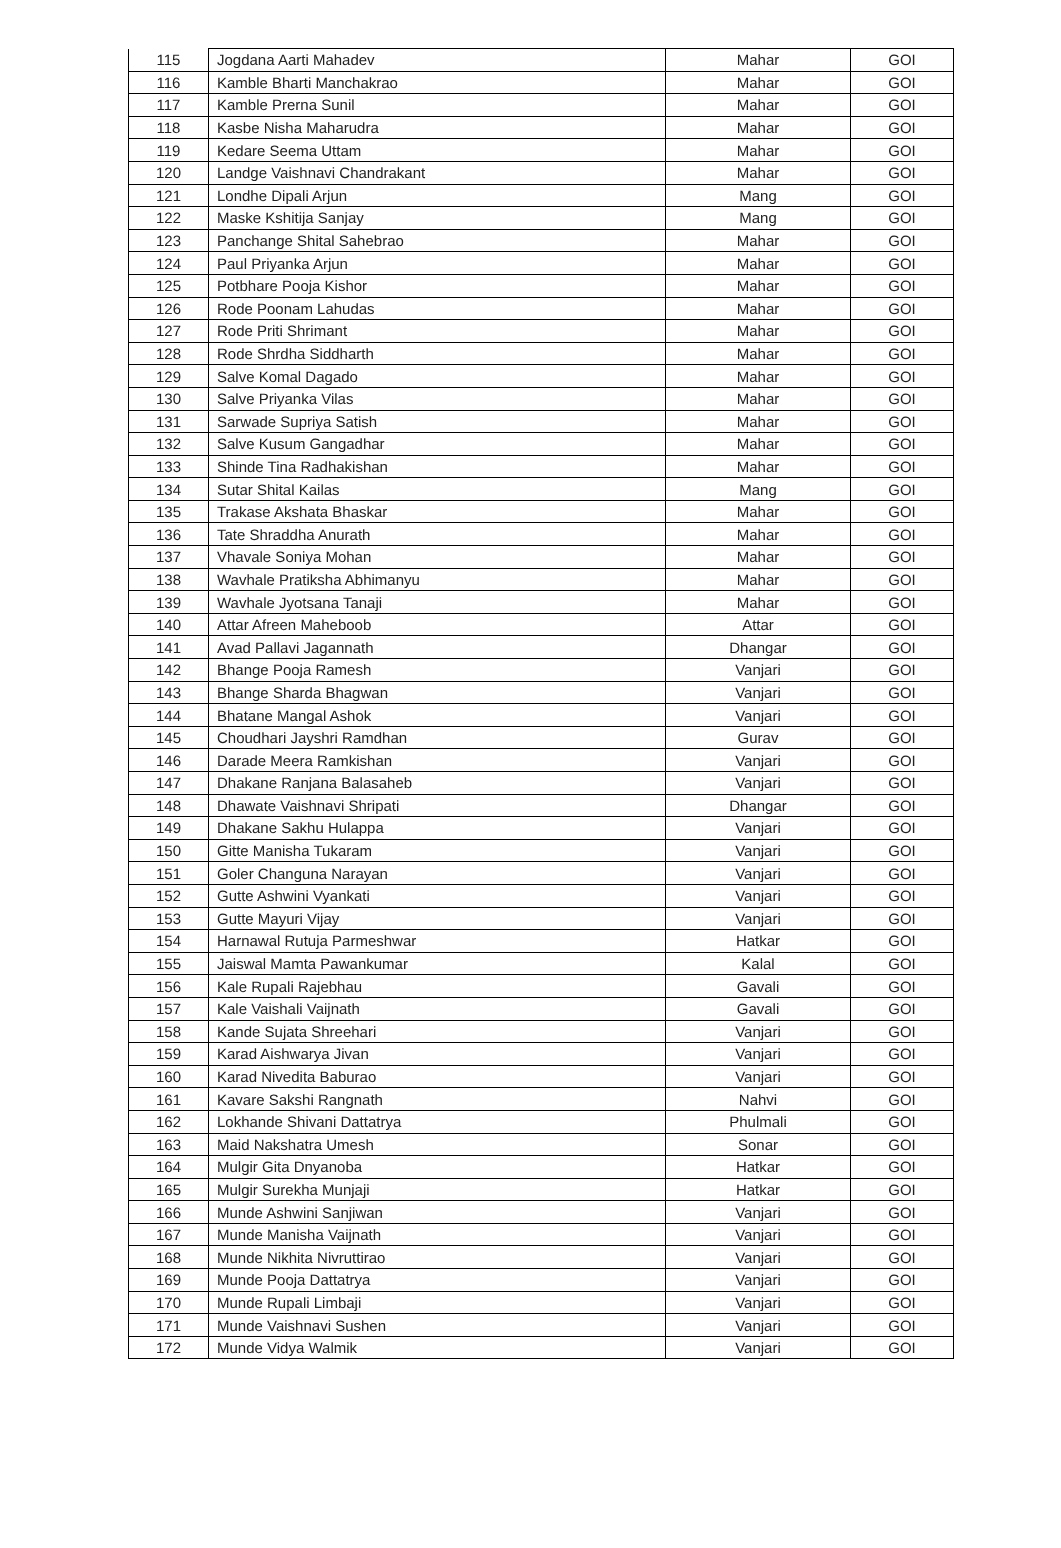| 115 | Jogdana Aarti Mahadev | Mahar | GOI |
| 116 | Kamble Bharti Manchakrao | Mahar | GOI |
| 117 | Kamble Prerna Sunil | Mahar | GOI |
| 118 | Kasbe Nisha Maharudra | Mahar | GOI |
| 119 | Kedare Seema Uttam | Mahar | GOI |
| 120 | Landge Vaishnavi Chandrakant | Mahar | GOI |
| 121 | Londhe Dipali Arjun | Mang | GOI |
| 122 | Maske Kshitija Sanjay | Mang | GOI |
| 123 | Panchange Shital Sahebrao | Mahar | GOI |
| 124 | Paul Priyanka Arjun | Mahar | GOI |
| 125 | Potbhare Pooja Kishor | Mahar | GOI |
| 126 | Rode Poonam Lahudas | Mahar | GOI |
| 127 | Rode Priti Shrimant | Mahar | GOI |
| 128 | Rode Shrdha Siddharth | Mahar | GOI |
| 129 | Salve Komal Dagado | Mahar | GOI |
| 130 | Salve Priyanka Vilas | Mahar | GOI |
| 131 | Sarwade Supriya Satish | Mahar | GOI |
| 132 | Salve Kusum Gangadhar | Mahar | GOI |
| 133 | Shinde Tina Radhakishan | Mahar | GOI |
| 134 | Sutar Shital Kailas | Mang | GOI |
| 135 | Trakase Akshata Bhaskar | Mahar | GOI |
| 136 | Tate Shraddha Anurath | Mahar | GOI |
| 137 | Vhavale Soniya Mohan | Mahar | GOI |
| 138 | Wavhale Pratiksha Abhimanyu | Mahar | GOI |
| 139 | Wavhale Jyotsana Tanaji | Mahar | GOI |
| 140 | Attar Afreen Maheboob | Attar | GOI |
| 141 | Avad Pallavi Jagannath | Dhangar | GOI |
| 142 | Bhange Pooja Ramesh | Vanjari | GOI |
| 143 | Bhange Sharda Bhagwan | Vanjari | GOI |
| 144 | Bhatane Mangal Ashok | Vanjari | GOI |
| 145 | Choudhari Jayshri Ramdhan | Gurav | GOI |
| 146 | Darade Meera Ramkishan | Vanjari | GOI |
| 147 | Dhakane Ranjana Balasaheb | Vanjari | GOI |
| 148 | Dhawate Vaishnavi Shripati | Dhangar | GOI |
| 149 | Dhakane Sakhu Hulappa | Vanjari | GOI |
| 150 | Gitte Manisha Tukaram | Vanjari | GOI |
| 151 | Goler Changuna Narayan | Vanjari | GOI |
| 152 | Gutte Ashwini Vyankati | Vanjari | GOI |
| 153 | Gutte Mayuri Vijay | Vanjari | GOI |
| 154 | Harnawal Rutuja Parmeshwar | Hatkar | GOI |
| 155 | Jaiswal Mamta Pawankumar | Kalal | GOI |
| 156 | Kale Rupali Rajebhau | Gavali | GOI |
| 157 | Kale Vaishali Vaijnath | Gavali | GOI |
| 158 | Kande Sujata Shreehari | Vanjari | GOI |
| 159 | Karad Aishwarya Jivan | Vanjari | GOI |
| 160 | Karad Nivedita Baburao | Vanjari | GOI |
| 161 | Kavare Sakshi Rangnath | Nahvi | GOI |
| 162 | Lokhande Shivani Dattatrya | Phulmali | GOI |
| 163 | Maid Nakshatra Umesh | Sonar | GOI |
| 164 | Mulgir Gita Dnyanoba | Hatkar | GOI |
| 165 | Mulgir Surekha Munjaji | Hatkar | GOI |
| 166 | Munde Ashwini Sanjiwan | Vanjari | GOI |
| 167 | Munde Manisha Vaijnath | Vanjari | GOI |
| 168 | Munde Nikhita Nivruttirao | Vanjari | GOI |
| 169 | Munde Pooja Dattatrya | Vanjari | GOI |
| 170 | Munde Rupali Limbaji | Vanjari | GOI |
| 171 | Munde Vaishnavi Sushen | Vanjari | GOI |
| 172 | Munde Vidya Walmik | Vanjari | GOI |